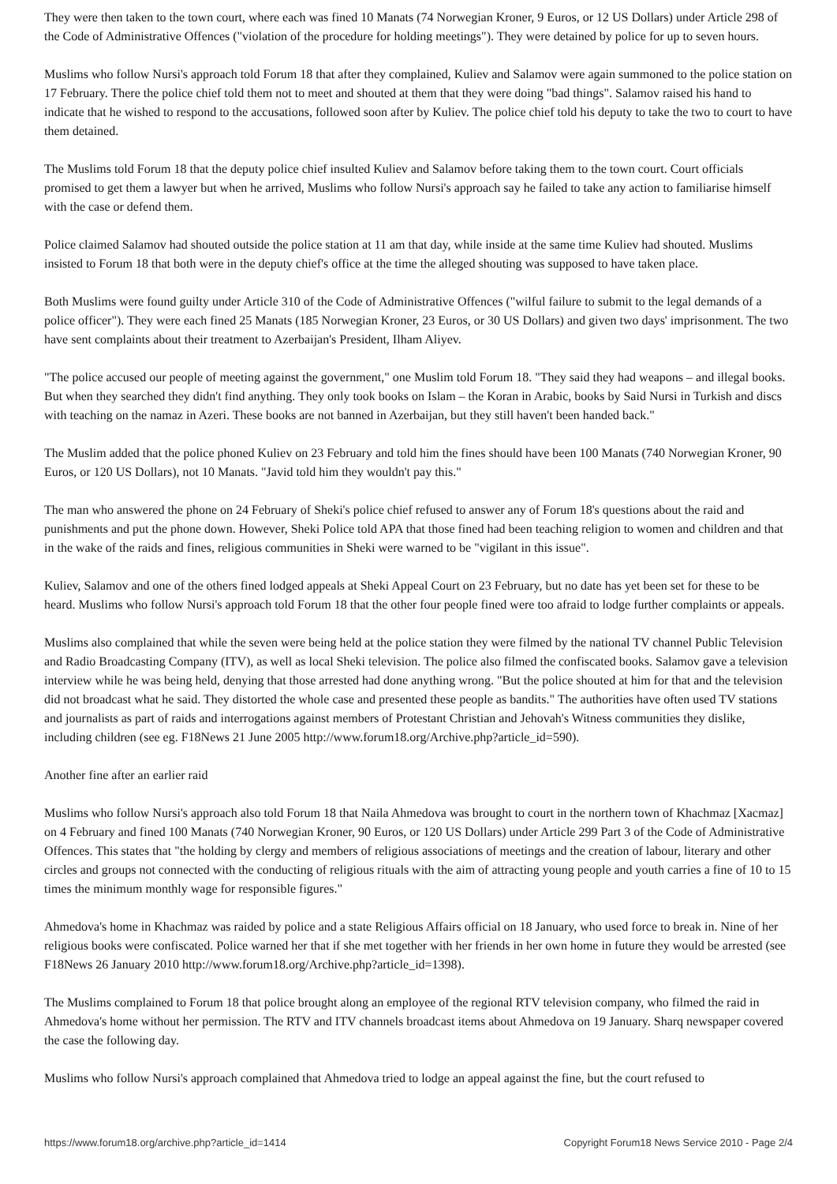They were then taken to the town court, where each was fined 10 Manats (74 Norwegian Kroner, 9 Euros, or 12 US Dollars) under Article 298 of the Code of Administrative Offences ("violation of the procedure for holding meetings"). They were detained by police for up to seven hours.
Muslims who follow Nursi's approach told Forum 18 that after they complained, Kuliev and Salamov were again summoned to the police station on 17 February. There the police chief told them not to meet and shouted at them that they were doing "bad things". Salamov raised his hand to indicate that he wished to respond to the accusations, followed soon after by Kuliev. The police chief told his deputy to take the two to court to have them detained.
The Muslims told Forum 18 that the deputy police chief insulted Kuliev and Salamov before taking them to the town court. Court officials promised to get them a lawyer but when he arrived, Muslims who follow Nursi's approach say he failed to take any action to familiarise himself with the case or defend them.
Police claimed Salamov had shouted outside the police station at 11 am that day, while inside at the same time Kuliev had shouted. Muslims insisted to Forum 18 that both were in the deputy chief's office at the time the alleged shouting was supposed to have taken place.
Both Muslims were found guilty under Article 310 of the Code of Administrative Offences ("wilful failure to submit to the legal demands of a police officer"). They were each fined 25 Manats (185 Norwegian Kroner, 23 Euros, or 30 US Dollars) and given two days' imprisonment. The two have sent complaints about their treatment to Azerbaijan's President, Ilham Aliyev.
"The police accused our people of meeting against the government," one Muslim told Forum 18. "They said they had weapons – and illegal books. But when they searched they didn't find anything. They only took books on Islam – the Koran in Arabic, books by Said Nursi in Turkish and discs with teaching on the namaz in Azeri. These books are not banned in Azerbaijan, but they still haven't been handed back."
The Muslim added that the police phoned Kuliev on 23 February and told him the fines should have been 100 Manats (740 Norwegian Kroner, 90 Euros, or 120 US Dollars), not 10 Manats. "Javid told him they wouldn't pay this."
The man who answered the phone on 24 February of Sheki's police chief refused to answer any of Forum 18's questions about the raid and punishments and put the phone down. However, Sheki Police told APA that those fined had been teaching religion to women and children and that in the wake of the raids and fines, religious communities in Sheki were warned to be "vigilant in this issue".
Kuliev, Salamov and one of the others fined lodged appeals at Sheki Appeal Court on 23 February, but no date has yet been set for these to be heard. Muslims who follow Nursi's approach told Forum 18 that the other four people fined were too afraid to lodge further complaints or appeals.
Muslims also complained that while the seven were being held at the police station they were filmed by the national TV channel Public Television and Radio Broadcasting Company (ITV), as well as local Sheki television. The police also filmed the confiscated books. Salamov gave a television interview while he was being held, denying that those arrested had done anything wrong. "But the police shouted at him for that and the television did not broadcast what he said. They distorted the whole case and presented these people as bandits." The authorities have often used TV stations and journalists as part of raids and interrogations against members of Protestant Christian and Jehovah's Witness communities they dislike, including children (see eg. F18News 21 June 2005 http://www.forum18.org/Archive.php?article_id=590).
Another fine after an earlier raid
Muslims who follow Nursi's approach also told Forum 18 that Naila Ahmedova was brought to court in the northern town of Khachmaz [Xacmaz] on 4 February and fined 100 Manats (740 Norwegian Kroner, 90 Euros, or 120 US Dollars) under Article 299 Part 3 of the Code of Administrative Offences. This states that "the holding by clergy and members of religious associations of meetings and the creation of labour, literary and other circles and groups not connected with the conducting of religious rituals with the aim of attracting young people and youth carries a fine of 10 to 15 times the minimum monthly wage for responsible figures."
Ahmedova's home in Khachmaz was raided by police and a state Religious Affairs official on 18 January, who used force to break in. Nine of her religious books were confiscated. Police warned her that if she met together with her friends in her own home in future they would be arrested (see F18News 26 January 2010 http://www.forum18.org/Archive.php?article_id=1398).
The Muslims complained to Forum 18 that police brought along an employee of the regional RTV television company, who filmed the raid in Ahmedova's home without her permission. The RTV and ITV channels broadcast items about Ahmedova on 19 January. Sharq newspaper covered the case the following day.
Muslims who follow Nursi's approach complained that Ahmedova tried to lodge an appeal against the fine, but the court refused to
https://www.forum18.org/archive.php?article_id=1414 Copyright Forum18 News Service 2010 - Page 2/4